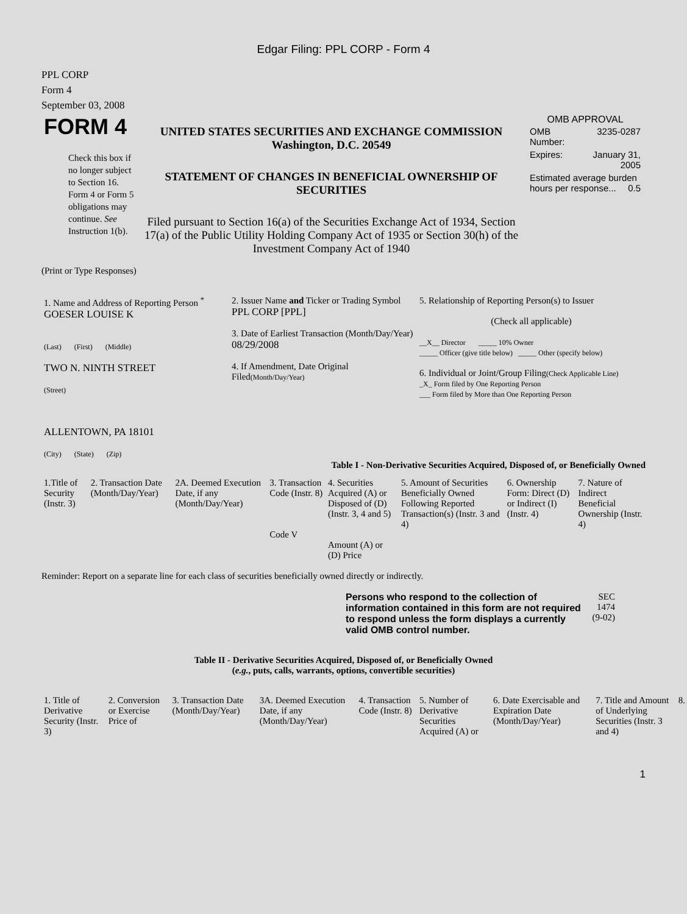Edgar Filing: PPL CORP - Form 4
PPL CORP
Form 4
September 03, 2008
| FORM 4 Check this box if no longer subject to Section 16. Form 4 or Form 5 obligations may continue. See Instruction 1(b). | UNITED STATES SECURITIES AND EXCHANGE COMMISSION Washington, D.C. 20549 STATEMENT OF CHANGES IN BENEFICIAL OWNERSHIP OF SECURITIES Filed pursuant to Section 16(a) of the Securities Exchange Act of 1934, Section 17(a) of the Public Utility Holding Company Act of 1935 or Section 30(h) of the Investment Company Act of 1940 | OMB APPROVAL / OMB Number: / 3235-0287 / / Expires: / January 31, 2005 / / Estimated average burden hours per response... 0.5 / / |
(Print or Type Responses)
| 1. Name and Address of Reporting Person <sup>*</sup> GOESER LOUISE K (Last) (First) (Middle) TWO N. NINTH STREET (Street) ALLENTOWN, PA 18101 (City) (State) (Zip) | 2. Issuer Name and Ticker or Trading Symbol PPL CORP [PPL] 3. Date of Earliest Transaction (Month/Day/Year) 08/29/2008 4. If Amendment, Date Original Filed (Month/Day/Year) | 5. Relationship of Reporting Person(s) to Issuer (Check all applicable) __X__ Director _____ 10% Owner _____ Officer (give title below) _____ Other (specify below) 6. Individual or Joint/Group Filing (Check Applicable Line) _X_ Form filed by One Reporting Person ___ Form filed by More than One Reporting Person |
Table I - Non-Derivative Securities Acquired, Disposed of, or Beneficially Owned
| 1.Title of Security (Instr. 3) | 2. Transaction Date (Month/Day/Year) | 2A. Deemed Execution Date, if any (Month/Day/Year) | 3. Transaction Code (Instr. 8) Code V | 4. Securities Acquired (A) or Disposed of (D) (Instr. 3, 4 and 5) Amount (A) or (D) Price | 5. Amount of Securities Beneficially Owned Following Reported Transaction(s) (Instr. 3 and 4) | 6. Ownership Form: Direct (D) or Indirect (I) (Instr. 4) | 7. Nature of Indirect Beneficial Ownership (Instr. 4) |
Reminder: Report on a separate line for each class of securities beneficially owned directly or indirectly.
| Persons who respond to the collection of information contained in this form are not required to respond unless the form displays a currently valid OMB control number. | SEC 1474 (9-02) |
Table II - Derivative Securities Acquired, Disposed of, or Beneficially Owned
(e.g., puts, calls, warrants, options, convertible securities)
| 1. Title of Derivative Security (Instr. 3) | 2. Conversion or Exercise Price of | 3. Transaction Date (Month/Day/Year) | 3A. Deemed Execution Date, if any (Month/Day/Year) | 4. Transaction Code (Instr. 8) | 5. Number of Derivative Securities Acquired (A) or | 6. Date Exercisable and Expiration Date (Month/Day/Year) | 7. Title and Amount of Underlying Securities (Instr. 3 and 4) | 8. |
1